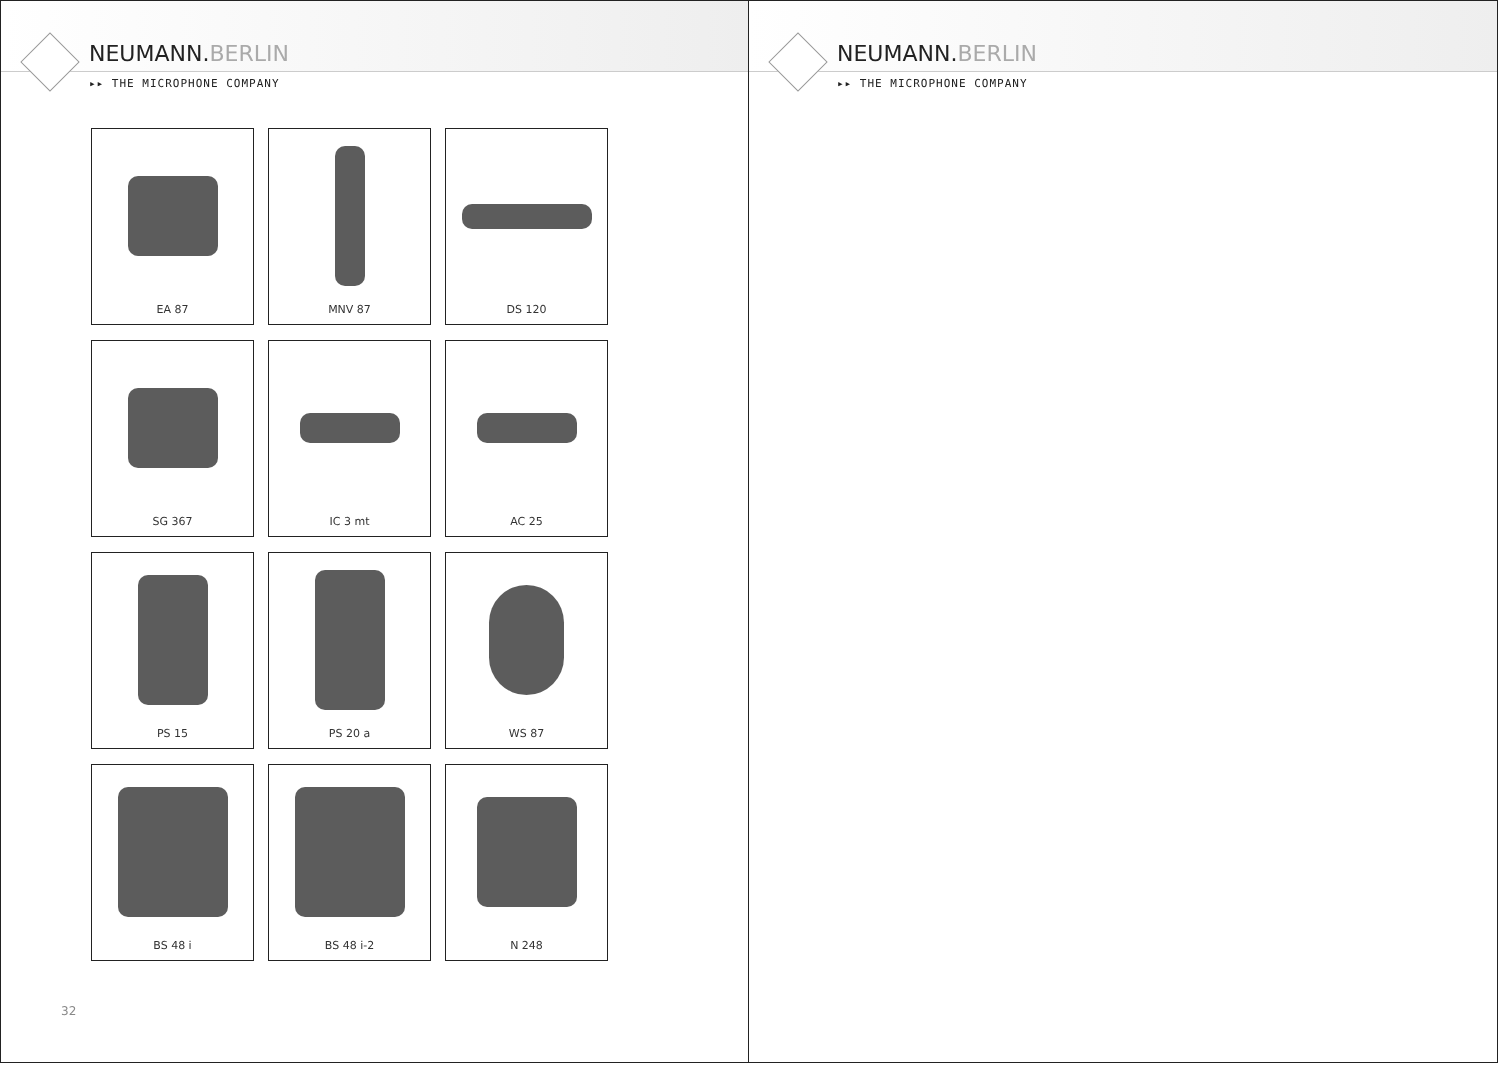NEUMANN.BERLIN
▸▸ THE MICROPHONE COMPANY
EA 87
MNV 87
DS 120
SG 367
IC 3 mt
AC 25
PS 15
PS 20 a
WS 87
BS 48 i
BS 48 i-2
N 248
32
NEUMANN.BERLIN
▸▸ THE MICROPHONE COMPANY